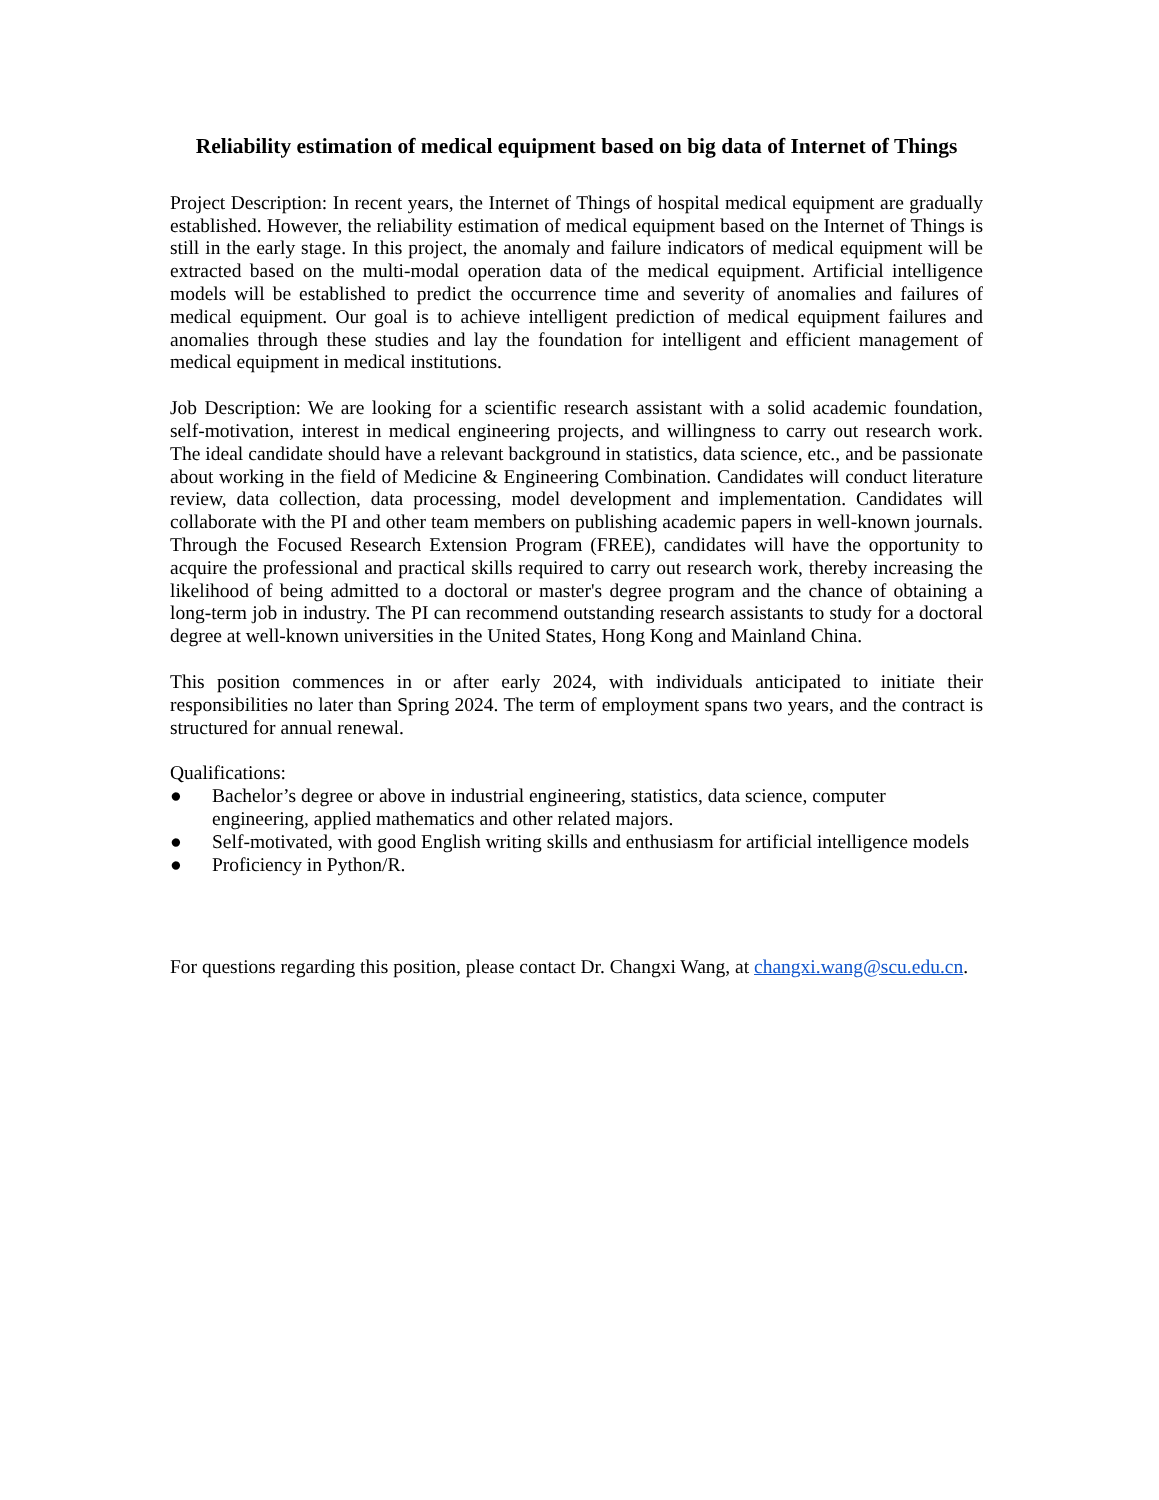Reliability estimation of medical equipment based on big data of Internet of Things
Project Description: In recent years, the Internet of Things of hospital medical equipment are gradually established. However, the reliability estimation of medical equipment based on the Internet of Things is still in the early stage. In this project, the anomaly and failure indicators of medical equipment will be extracted based on the multi-modal operation data of the medical equipment. Artificial intelligence models will be established to predict the occurrence time and severity of anomalies and failures of medical equipment. Our goal is to achieve intelligent prediction of medical equipment failures and anomalies through these studies and lay the foundation for intelligent and efficient management of medical equipment in medical institutions.
Job Description: We are looking for a scientific research assistant with a solid academic foundation, self-motivation, interest in medical engineering projects, and willingness to carry out research work. The ideal candidate should have a relevant background in statistics, data science, etc., and be passionate about working in the field of Medicine & Engineering Combination. Candidates will conduct literature review, data collection, data processing, model development and implementation. Candidates will collaborate with the PI and other team members on publishing academic papers in well-known journals. Through the Focused Research Extension Program (FREE), candidates will have the opportunity to acquire the professional and practical skills required to carry out research work, thereby increasing the likelihood of being admitted to a doctoral or master's degree program and the chance of obtaining a long-term job in industry. The PI can recommend outstanding research assistants to study for a doctoral degree at well-known universities in the United States, Hong Kong and Mainland China.
This position commences in or after early 2024, with individuals anticipated to initiate their responsibilities no later than Spring 2024. The term of employment spans two years, and the contract is structured for annual renewal.
Qualifications:
● Bachelor’s degree or above in industrial engineering, statistics, data science, computer engineering, applied mathematics and other related majors.
● Self-motivated, with good English writing skills and enthusiasm for artificial intelligence models
● Proficiency in Python/R.
For questions regarding this position, please contact Dr. Changxi Wang, at changxi.wang@scu.edu.cn.